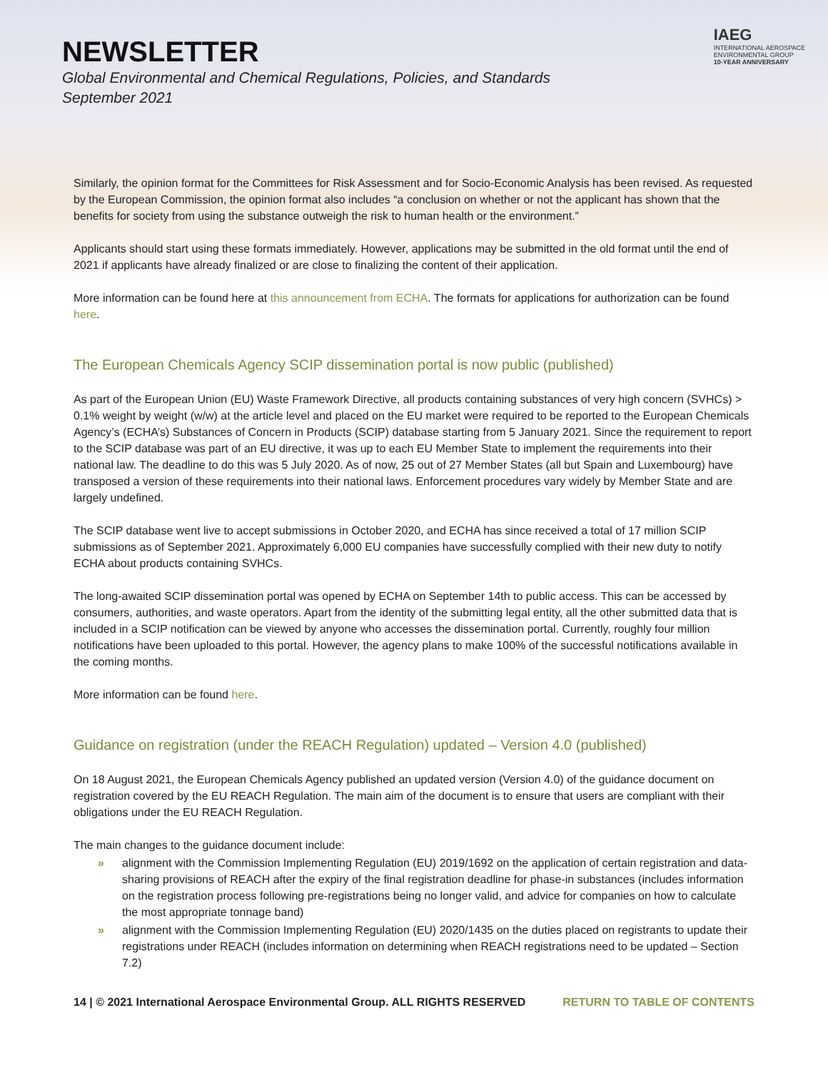NEWSLETTER
Global Environmental and Chemical Regulations, Policies, and Standards
September 2021
IAEG
INTERNATIONAL AEROSPACE
ENVIRONMENTAL GROUP
10-YEAR ANNIVERSARY
Similarly, the opinion format for the Committees for Risk Assessment and for Socio-Economic Analysis has been revised. As requested by the European Commission, the opinion format also includes “a conclusion on whether or not the applicant has shown that the benefits for society from using the substance outweigh the risk to human health or the environment.”
Applicants should start using these formats immediately. However, applications may be submitted in the old format until the end of 2021 if applicants have already finalized or are close to finalizing the content of their application.
More information can be found here at this announcement from ECHA. The formats for applications for authorization can be found here.
The European Chemicals Agency SCIP dissemination portal is now public (published)
As part of the European Union (EU) Waste Framework Directive, all products containing substances of very high concern (SVHCs) > 0.1% weight by weight (w/w) at the article level and placed on the EU market were required to be reported to the European Chemicals Agency’s (ECHA’s) Substances of Concern in Products (SCIP) database starting from 5 January 2021. Since the requirement to report to the SCIP database was part of an EU directive, it was up to each EU Member State to implement the requirements into their national law. The deadline to do this was 5 July 2020. As of now, 25 out of 27 Member States (all but Spain and Luxembourg) have transposed a version of these requirements into their national laws. Enforcement procedures vary widely by Member State and are largely undefined.
The SCIP database went live to accept submissions in October 2020, and ECHA has since received a total of 17 million SCIP submissions as of September 2021. Approximately 6,000 EU companies have successfully complied with their new duty to notify ECHA about products containing SVHCs.
The long-awaited SCIP dissemination portal was opened by ECHA on September 14th to public access. This can be accessed by consumers, authorities, and waste operators. Apart from the identity of the submitting legal entity, all the other submitted data that is included in a SCIP notification can be viewed by anyone who accesses the dissemination portal. Currently, roughly four million notifications have been uploaded to this portal. However, the agency plans to make 100% of the successful notifications available in the coming months.
More information can be found here.
Guidance on registration (under the REACH Regulation) updated – Version 4.0 (published)
On 18 August 2021, the European Chemicals Agency published an updated version (Version 4.0) of the guidance document on registration covered by the EU REACH Regulation. The main aim of the document is to ensure that users are compliant with their obligations under the EU REACH Regulation.
The main changes to the guidance document include:
» alignment with the Commission Implementing Regulation (EU) 2019/1692 on the application of certain registration and data-sharing provisions of REACH after the expiry of the final registration deadline for phase-in substances (includes information on the registration process following pre-registrations being no longer valid, and advice for companies on how to calculate the most appropriate tonnage band)
» alignment with the Commission Implementing Regulation (EU) 2020/1435 on the duties placed on registrants to update their registrations under REACH (includes information on determining when REACH registrations need to be updated – Section 7.2)
14 | © 2021 International Aerospace Environmental Group. ALL RIGHTS RESERVED RETURN TO TABLE OF CONTENTS